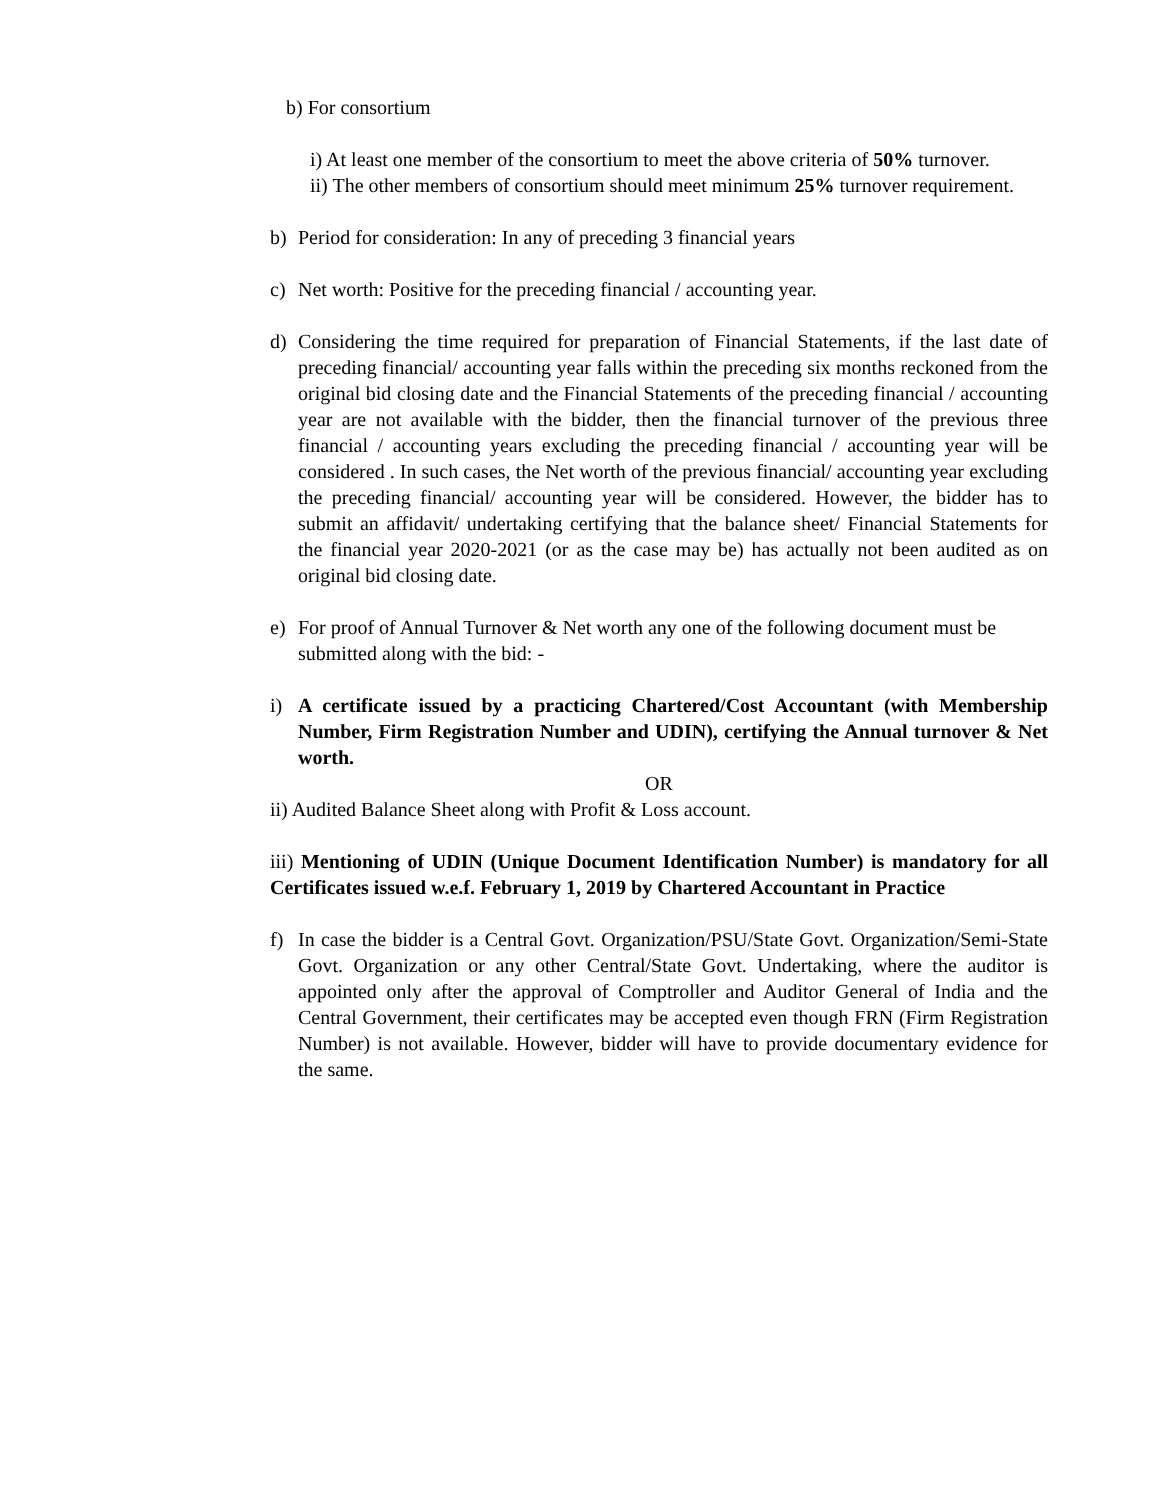b) For consortium
i) At least one member of the consortium to meet the above criteria of 50% turnover.
ii) The other members of consortium should meet minimum 25% turnover requirement.
b) Period for consideration: In any of preceding 3 financial years
c) Net worth: Positive for the preceding financial / accounting year.
d) Considering the time required for preparation of Financial Statements, if the last date of preceding financial/ accounting year falls within the preceding six months reckoned from the original bid closing date and the Financial Statements of the preceding financial / accounting year are not available with the bidder, then the financial turnover of the previous three financial / accounting years excluding the preceding financial / accounting year will be considered . In such cases, the Net worth of the previous financial/ accounting year excluding the preceding financial/ accounting year will be considered. However, the bidder has to submit an affidavit/ undertaking certifying that the balance sheet/ Financial Statements for the financial year 2020-2021 (or as the case may be) has actually not been audited as on original bid closing date.
e) For proof of Annual Turnover & Net worth any one of the following document must be submitted along with the bid: -
i) A certificate issued by a practicing Chartered/Cost Accountant (with Membership Number, Firm Registration Number and UDIN), certifying the Annual turnover & Net worth.
OR
ii) Audited Balance Sheet along with Profit & Loss account.
iii) Mentioning of UDIN (Unique Document Identification Number) is mandatory for all Certificates issued w.e.f. February 1, 2019 by Chartered Accountant in Practice
f) In case the bidder is a Central Govt. Organization/PSU/State Govt. Organization/Semi-State Govt. Organization or any other Central/State Govt. Undertaking, where the auditor is appointed only after the approval of Comptroller and Auditor General of India and the Central Government, their certificates may be accepted even though FRN (Firm Registration Number) is not available. However, bidder will have to provide documentary evidence for the same.